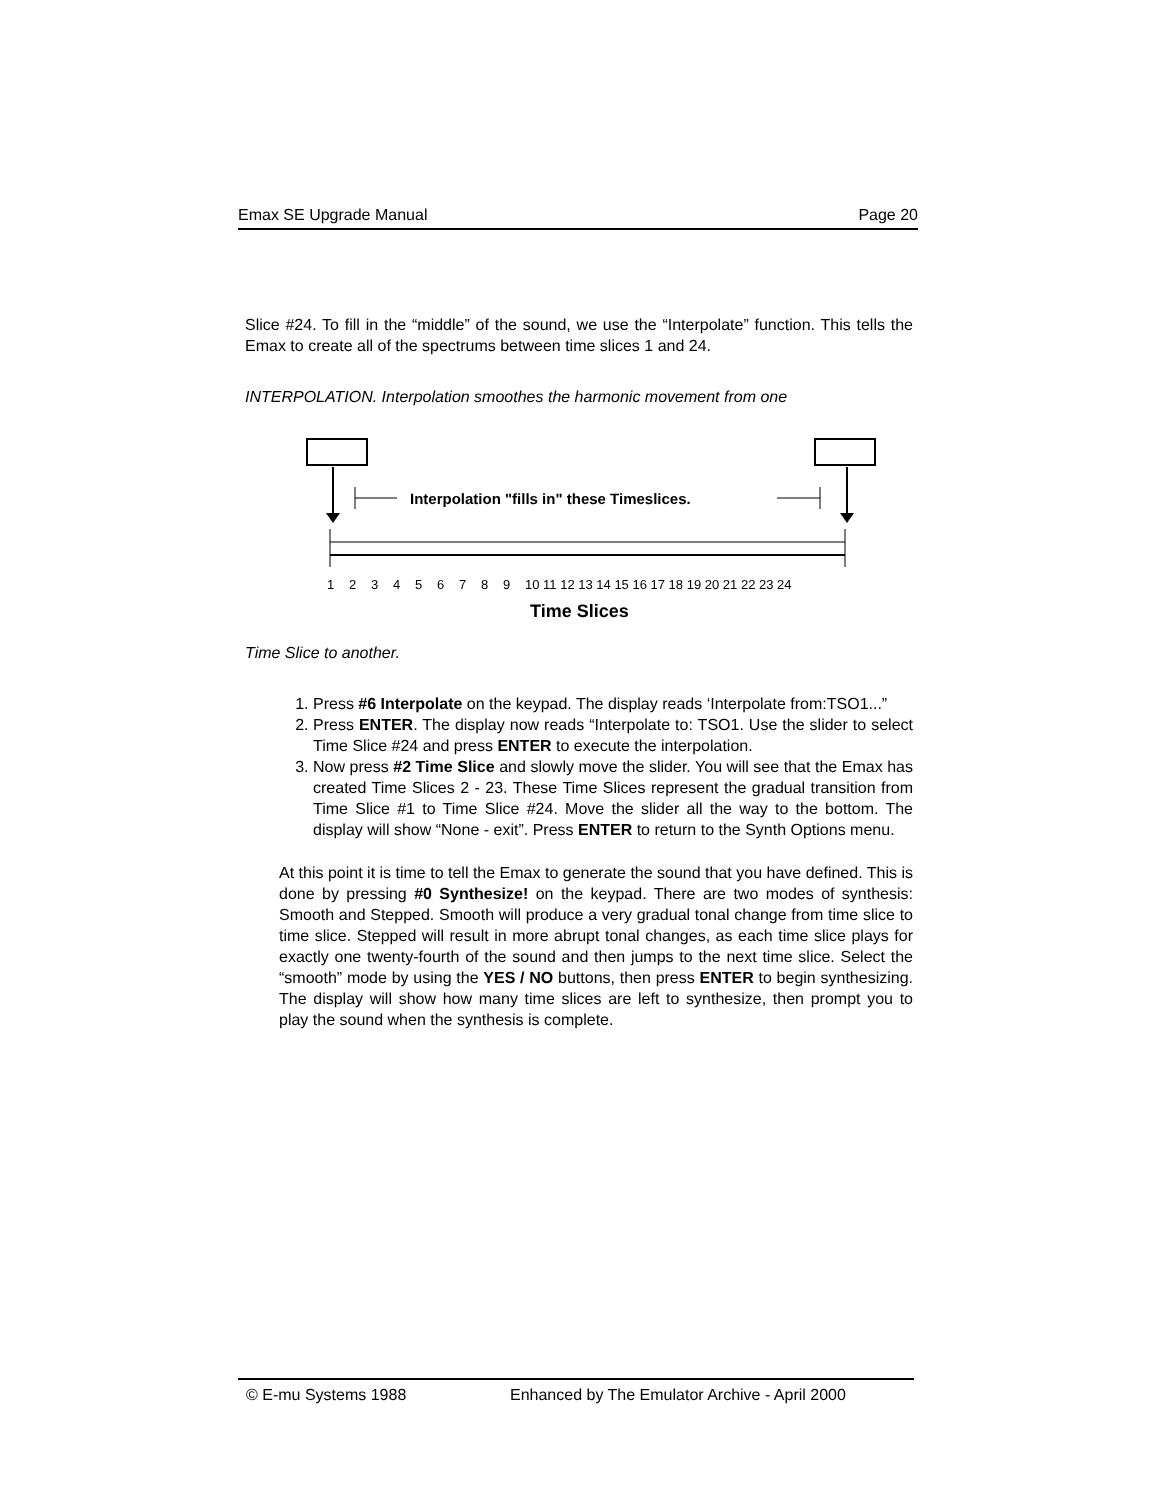Emax SE Upgrade Manual Page 20
Slice #24. To fill in the “middle” of the sound, we use the “Interpolate” function. This tells the Emax to create all of the spectrums between time slices 1 and 24.
INTERPOLATION. Interpolation smoothes the harmonic movement from one
Interpolation "fills in" these Timeslices.
1
2
3
4
5
6
7
8
9
10 11 12 13 14 15 16 17 18 19 20 21 22 23 24
Time Slices
Time Slice to another.
1. Press #6 Interpolate on the keypad. The display reads ‘Interpolate from:TSO1...”
2. Press ENTER. The display now reads “Interpolate to: TSO1. Use the slider to select Time Slice #24 and press ENTER to execute the interpolation.
3. Now press #2 Time Slice and slowly move the slider. You will see that the Emax has created Time Slices 2 - 23. These Time Slices represent the gradual transition from Time Slice #1 to Time Slice #24. Move the slider all the way to the bottom. The display will show “None - exit”. Press ENTER to return to the Synth Options menu.
At this point it is time to tell the Emax to generate the sound that you have defined. This is done by pressing #0 Synthesize! on the keypad. There are two modes of synthesis: Smooth and Stepped. Smooth will produce a very gradual tonal change from time slice to time slice. Stepped will result in more abrupt tonal changes, as each time slice plays for exactly one twenty-fourth of the sound and then jumps to the next time slice. Select the “smooth” mode by using the YES / NO buttons, then press ENTER to begin synthesizing. The display will show how many time slices are left to synthesize, then prompt you to play the sound when the synthesis is complete.
© E-mu Systems 1988 Enhanced by The Emulator Archive - April 2000